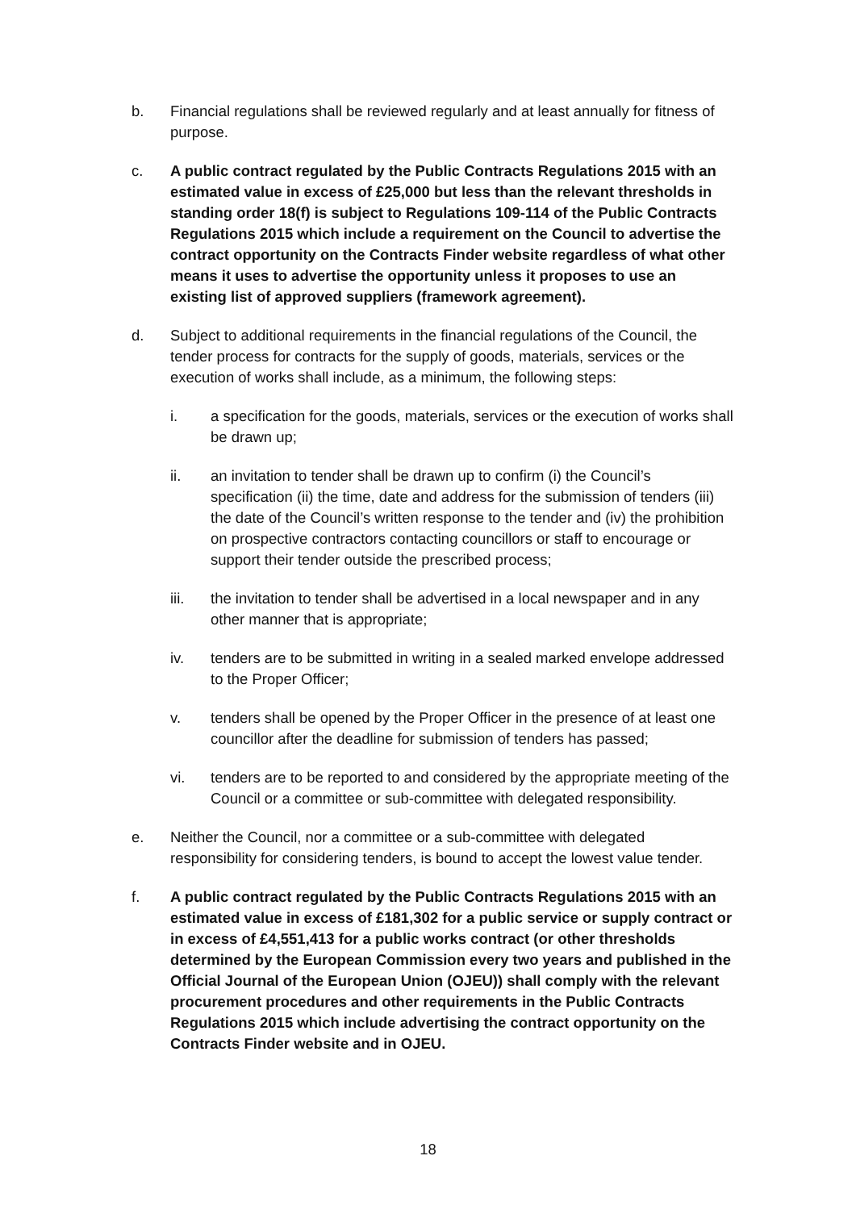b. Financial regulations shall be reviewed regularly and at least annually for fitness of purpose.
c. A public contract regulated by the Public Contracts Regulations 2015 with an estimated value in excess of £25,000 but less than the relevant thresholds in standing order 18(f) is subject to Regulations 109-114 of the Public Contracts Regulations 2015 which include a requirement on the Council to advertise the contract opportunity on the Contracts Finder website regardless of what other means it uses to advertise the opportunity unless it proposes to use an existing list of approved suppliers (framework agreement).
d. Subject to additional requirements in the financial regulations of the Council, the tender process for contracts for the supply of goods, materials, services or the execution of works shall include, as a minimum, the following steps:
i. a specification for the goods, materials, services or the execution of works shall be drawn up;
ii. an invitation to tender shall be drawn up to confirm (i) the Council’s specification (ii) the time, date and address for the submission of tenders (iii) the date of the Council’s written response to the tender and (iv) the prohibition on prospective contractors contacting councillors or staff to encourage or support their tender outside the prescribed process;
iii. the invitation to tender shall be advertised in a local newspaper and in any other manner that is appropriate;
iv. tenders are to be submitted in writing in a sealed marked envelope addressed to the Proper Officer;
v. tenders shall be opened by the Proper Officer in the presence of at least one councillor after the deadline for submission of tenders has passed;
vi. tenders are to be reported to and considered by the appropriate meeting of the Council or a committee or sub-committee with delegated responsibility.
e. Neither the Council, nor a committee or a sub-committee with delegated responsibility for considering tenders, is bound to accept the lowest value tender.
f. A public contract regulated by the Public Contracts Regulations 2015 with an estimated value in excess of £181,302 for a public service or supply contract or in excess of £4,551,413 for a public works contract (or other thresholds determined by the European Commission every two years and published in the Official Journal of the European Union (OJEU)) shall comply with the relevant procurement procedures and other requirements in the Public Contracts Regulations 2015 which include advertising the contract opportunity on the Contracts Finder website and in OJEU.
18